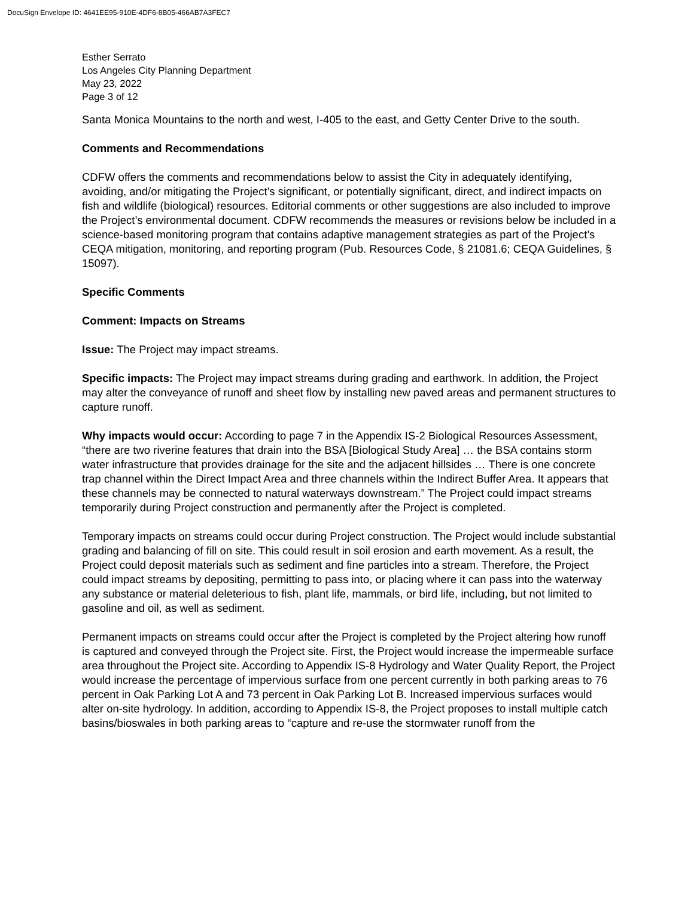DocuSign Envelope ID: 4641EE95-910E-4DF6-8B05-466AB7A3FEC7
Esther Serrato
Los Angeles City Planning Department
May 23, 2022
Page 3 of 12
Santa Monica Mountains to the north and west, I-405 to the east, and Getty Center Drive to the south.
Comments and Recommendations
CDFW offers the comments and recommendations below to assist the City in adequately identifying, avoiding, and/or mitigating the Project’s significant, or potentially significant, direct, and indirect impacts on fish and wildlife (biological) resources. Editorial comments or other suggestions are also included to improve the Project’s environmental document. CDFW recommends the measures or revisions below be included in a science-based monitoring program that contains adaptive management strategies as part of the Project’s CEQA mitigation, monitoring, and reporting program (Pub. Resources Code, § 21081.6; CEQA Guidelines, § 15097).
Specific Comments
Comment: Impacts on Streams
Issue: The Project may impact streams.
Specific impacts: The Project may impact streams during grading and earthwork. In addition, the Project may alter the conveyance of runoff and sheet flow by installing new paved areas and permanent structures to capture runoff.
Why impacts would occur: According to page 7 in the Appendix IS-2 Biological Resources Assessment, “there are two riverine features that drain into the BSA [Biological Study Area] … the BSA contains storm water infrastructure that provides drainage for the site and the adjacent hillsides … There is one concrete trap channel within the Direct Impact Area and three channels within the Indirect Buffer Area. It appears that these channels may be connected to natural waterways downstream.” The Project could impact streams temporarily during Project construction and permanently after the Project is completed.
Temporary impacts on streams could occur during Project construction. The Project would include substantial grading and balancing of fill on site. This could result in soil erosion and earth movement. As a result, the Project could deposit materials such as sediment and fine particles into a stream. Therefore, the Project could impact streams by depositing, permitting to pass into, or placing where it can pass into the waterway any substance or material deleterious to fish, plant life, mammals, or bird life, including, but not limited to gasoline and oil, as well as sediment.
Permanent impacts on streams could occur after the Project is completed by the Project altering how runoff is captured and conveyed through the Project site. First, the Project would increase the impermeable surface area throughout the Project site. According to Appendix IS-8 Hydrology and Water Quality Report, the Project would increase the percentage of impervious surface from one percent currently in both parking areas to 76 percent in Oak Parking Lot A and 73 percent in Oak Parking Lot B. Increased impervious surfaces would alter on-site hydrology. In addition, according to Appendix IS-8, the Project proposes to install multiple catch basins/bioswales in both parking areas to “capture and re-use the stormwater runoff from the